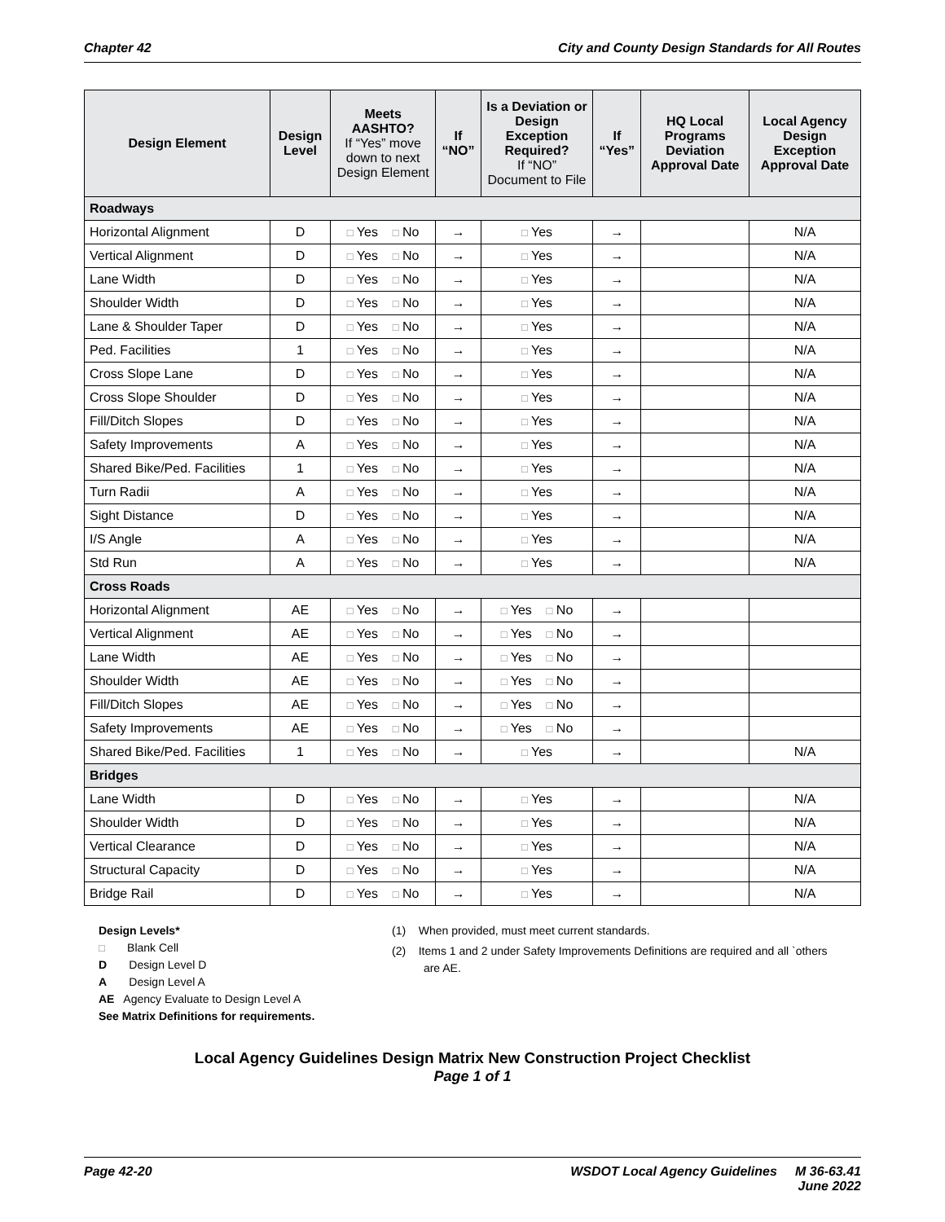Chapter 42 City and County Design Standards for All Routes
| Design Element | Design Level | Meets AASHTO? If “Yes” move down to next Design Element | If “NO” | Is a Deviation or Design Exception Required? If “NO” Document to File | If “Yes” | HQ Local Programs Deviation Approval Date | Local Agency Design Exception Approval Date |
| --- | --- | --- | --- | --- | --- | --- | --- |
| Roadways | | | | | | | |
| Horizontal Alignment | D | □ Yes □ No | → | □ Yes | → | | N/A |
| Vertical Alignment | D | □ Yes □ No | → | □ Yes | → | | N/A |
| Lane Width | D | □ Yes □ No | → | □ Yes | → | | N/A |
| Shoulder Width | D | □ Yes □ No | → | □ Yes | → | | N/A |
| Lane & Shoulder Taper | D | □ Yes □ No | → | □ Yes | → | | N/A |
| Ped. Facilities | 1 | □ Yes □ No | → | □ Yes | → | | N/A |
| Cross Slope Lane | D | □ Yes □ No | → | □ Yes | → | | N/A |
| Cross Slope Shoulder | D | □ Yes □ No | → | □ Yes | → | | N/A |
| Fill/Ditch Slopes | D | □ Yes □ No | → | □ Yes | → | | N/A |
| Safety Improvements | A | □ Yes □ No | → | □ Yes | → | | N/A |
| Shared Bike/Ped. Facilities | 1 | □ Yes □ No | → | □ Yes | → | | N/A |
| Turn Radii | A | □ Yes □ No | → | □ Yes | → | | N/A |
| Sight Distance | D | □ Yes □ No | → | □ Yes | → | | N/A |
| I/S Angle | A | □ Yes □ No | → | □ Yes | → | | N/A |
| Std Run | A | □ Yes □ No | → | □ Yes | → | | N/A |
| Cross Roads | | | | | | | |
| Horizontal Alignment | AE | □ Yes □ No | → | □ Yes □ No | → | | |
| Vertical Alignment | AE | □ Yes □ No | → | □ Yes □ No | → | | |
| Lane Width | AE | □ Yes □ No | → | □ Yes □ No | → | | |
| Shoulder Width | AE | □ Yes □ No | → | □ Yes □ No | → | | |
| Fill/Ditch Slopes | AE | □ Yes □ No | → | □ Yes □ No | → | | |
| Safety Improvements | AE | □ Yes □ No | → | □ Yes □ No | → | | |
| Shared Bike/Ped. Facilities | 1 | □ Yes □ No | → | □ Yes | → | | N/A |
| Bridges | | | | | | | |
| Lane Width | D | □ Yes □ No | → | □ Yes | → | | N/A |
| Shoulder Width | D | □ Yes □ No | → | □ Yes | → | | N/A |
| Vertical Clearance | D | □ Yes □ No | → | □ Yes | → | | N/A |
| Structural Capacity | D | □ Yes □ No | → | □ Yes | → | | N/A |
| Bridge Rail | D | □ Yes □ No | → | □ Yes | → | | N/A |
Design Levels*
□ Blank Cell
D Design Level D
A Design Level A
AE Agency Evaluate to Design Level A
See Matrix Definitions for requirements.
(1) When provided, must meet current standards.
(2) Items 1 and 2 under Safety Improvements Definitions are required and all `others
are AE.
Local Agency Guidelines Design Matrix New Construction Project Checklist
Page 1 of 1
Page 42-20 WSDOT Local Agency Guidelines M 36-63.41
June 2022